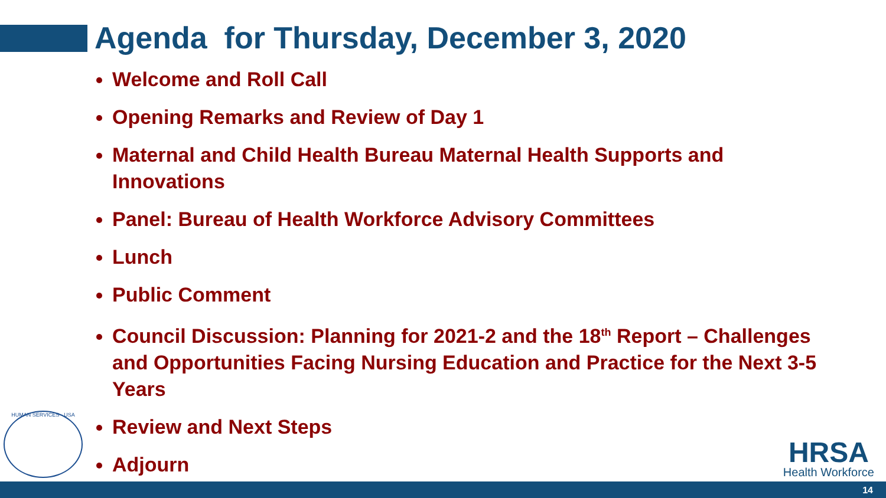Agenda for Thursday, December 3, 2020
Welcome and Roll Call
Opening Remarks and Review of Day 1
Maternal and Child Health Bureau Maternal Health Supports and Innovations
Panel: Bureau of Health Workforce Advisory Committees
Lunch
Public Comment
Council Discussion: Planning for 2021-2 and the 18<sup>th</sup> Report – Challenges and Opportunities Facing Nursing Education and Practice for the Next 3-5 Years
Review and Next Steps
Adjourn
HUMAN SERVICES · USA HRSA
Health Workforce
14